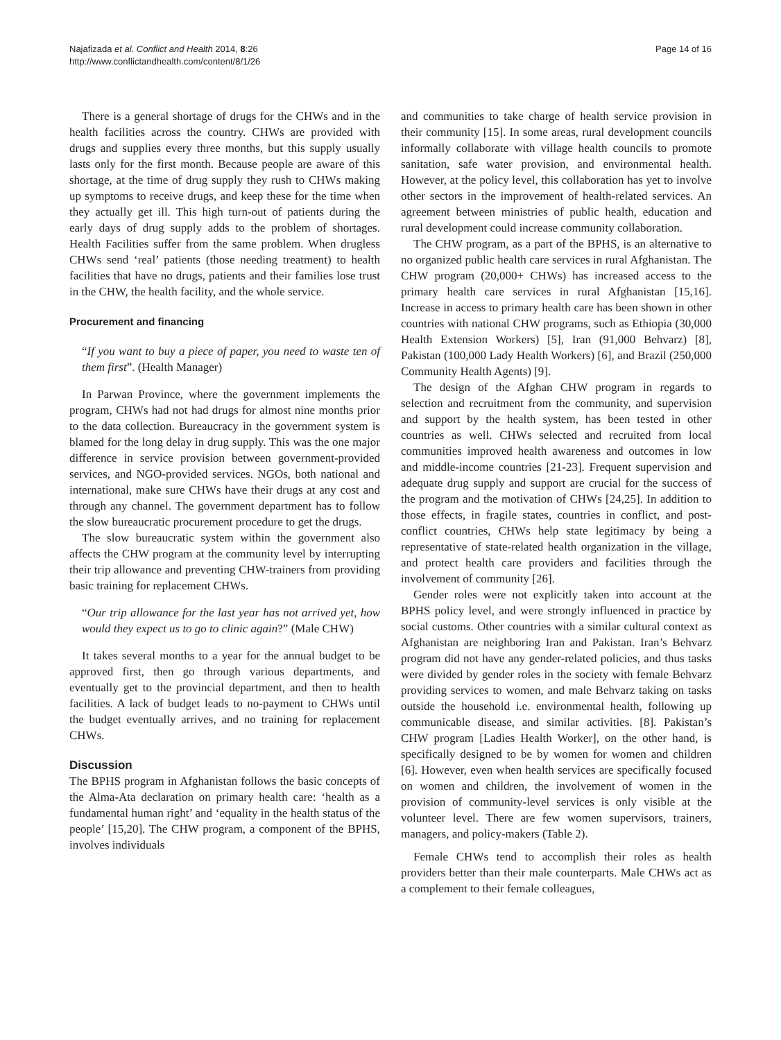Najafizada et al. Conflict and Health 2014, 8:26
http://www.conflictandhealth.com/content/8/1/26
Page 14 of 16
There is a general shortage of drugs for the CHWs and in the health facilities across the country. CHWs are provided with drugs and supplies every three months, but this supply usually lasts only for the first month. Because people are aware of this shortage, at the time of drug supply they rush to CHWs making up symptoms to receive drugs, and keep these for the time when they actually get ill. This high turn-out of patients during the early days of drug supply adds to the problem of shortages. Health Facilities suffer from the same problem. When drugless CHWs send ‘real’ patients (those needing treatment) to health facilities that have no drugs, patients and their families lose trust in the CHW, the health facility, and the whole service.
Procurement and financing
“If you want to buy a piece of paper, you need to waste ten of them first”. (Health Manager)
In Parwan Province, where the government implements the program, CHWs had not had drugs for almost nine months prior to the data collection. Bureaucracy in the government system is blamed for the long delay in drug supply. This was the one major difference in service provision between government-provided services, and NGO-provided services. NGOs, both national and international, make sure CHWs have their drugs at any cost and through any channel. The government department has to follow the slow bureaucratic procurement procedure to get the drugs.
The slow bureaucratic system within the government also affects the CHW program at the community level by interrupting their trip allowance and preventing CHW-trainers from providing basic training for replacement CHWs.
“Our trip allowance for the last year has not arrived yet, how would they expect us to go to clinic again?” (Male CHW)
It takes several months to a year for the annual budget to be approved first, then go through various departments, and eventually get to the provincial department, and then to health facilities. A lack of budget leads to no-payment to CHWs until the budget eventually arrives, and no training for replacement CHWs.
Discussion
The BPHS program in Afghanistan follows the basic concepts of the Alma-Ata declaration on primary health care: ‘health as a fundamental human right’ and ‘equality in the health status of the people’ [15,20]. The CHW program, a component of the BPHS, involves individuals
and communities to take charge of health service provision in their community [15]. In some areas, rural development councils informally collaborate with village health councils to promote sanitation, safe water provision, and environmental health. However, at the policy level, this collaboration has yet to involve other sectors in the improvement of health-related services. An agreement between ministries of public health, education and rural development could increase community collaboration.
The CHW program, as a part of the BPHS, is an alternative to no organized public health care services in rural Afghanistan. The CHW program (20,000+ CHWs) has increased access to the primary health care services in rural Afghanistan [15,16]. Increase in access to primary health care has been shown in other countries with national CHW programs, such as Ethiopia (30,000 Health Extension Workers) [5], Iran (91,000 Behvarz) [8], Pakistan (100,000 Lady Health Workers) [6], and Brazil (250,000 Community Health Agents) [9].
The design of the Afghan CHW program in regards to selection and recruitment from the community, and supervision and support by the health system, has been tested in other countries as well. CHWs selected and recruited from local communities improved health awareness and outcomes in low and middle-income countries [21-23]. Frequent supervision and adequate drug supply and support are crucial for the success of the program and the motivation of CHWs [24,25]. In addition to those effects, in fragile states, countries in conflict, and post-conflict countries, CHWs help state legitimacy by being a representative of state-related health organization in the village, and protect health care providers and facilities through the involvement of community [26].
Gender roles were not explicitly taken into account at the BPHS policy level, and were strongly influenced in practice by social customs. Other countries with a similar cultural context as Afghanistan are neighboring Iran and Pakistan. Iran’s Behvarz program did not have any gender-related policies, and thus tasks were divided by gender roles in the society with female Behvarz providing services to women, and male Behvarz taking on tasks outside the household i.e. environmental health, following up communicable disease, and similar activities. [8]. Pakistan’s CHW program [Ladies Health Worker], on the other hand, is specifically designed to be by women for women and children [6]. However, even when health services are specifically focused on women and children, the involvement of women in the provision of community-level services is only visible at the volunteer level. There are few women supervisors, trainers, managers, and policy-makers (Table 2).
Female CHWs tend to accomplish their roles as health providers better than their male counterparts. Male CHWs act as a complement to their female colleagues,